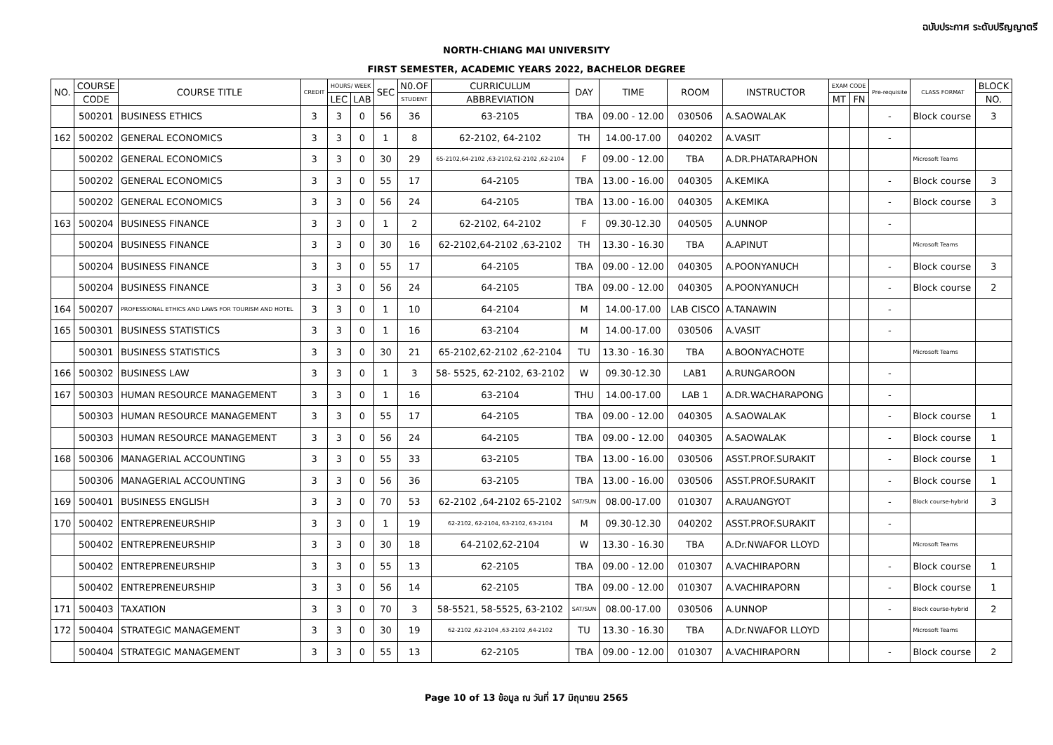ฉบับประกาศ ระดับปริญญาตรี
NORTH-CHIANG MAI UNIVERSITY
FIRST SEMESTER, ACADEMIC YEARS 2022, BACHELOR DEGREE
| NO. | COURSE | COURSE TITLE | CREDIT | HOURS/ WEEK | | SEC | N0.OF | CURRICULUM | DAY | TIME | ROOM | INSTRUCTOR | EXAM CODE | | Pre-requisite | CLASS FORMAT | BLOCK |
| --- | --- | --- | --- | --- | --- | --- | --- | --- | --- | --- | --- | --- | --- | --- | --- | --- | --- |
| | CODE | | | LEC | LAB | | STUDENT | ABBREVIATION | | | | | MT | FN | | | NO. |
| | 500201 | BUSINESS ETHICS | 3 | 3 | 0 | 56 | 36 | 63-2105 | TBA | 09.00 - 12.00 | 030506 | A.SAOWALAK | | | - | Block course | 3 |
| 162 | 500202 | GENERAL ECONOMICS | 3 | 3 | 0 | 1 | 8 | 62-2102, 64-2102 | TH | 14.00-17.00 | 040202 | A.VASIT | | | - | | |
| | 500202 | GENERAL ECONOMICS | 3 | 3 | 0 | 30 | 29 | 65-2102,64-2102 ,63-2102,62-2102 ,62-2104 | F | 09.00 - 12.00 | TBA | A.DR.PHATARAPHON | | | | Microsoft Teams | |
| | 500202 | GENERAL ECONOMICS | 3 | 3 | 0 | 55 | 17 | 64-2105 | TBA | 13.00 - 16.00 | 040305 | A.KEMIKA | | | - | Block course | 3 |
| | 500202 | GENERAL ECONOMICS | 3 | 3 | 0 | 56 | 24 | 64-2105 | TBA | 13.00 - 16.00 | 040305 | A.KEMIKA | | | - | Block course | 3 |
| 163 | 500204 | BUSINESS FINANCE | 3 | 3 | 0 | 1 | 2 | 62-2102, 64-2102 | F | 09.30-12.30 | 040505 | A.UNNOP | | | - | | |
| | 500204 | BUSINESS FINANCE | 3 | 3 | 0 | 30 | 16 | 62-2102,64-2102 ,63-2102 | TH | 13.30 - 16.30 | TBA | A.APINUT | | | | Microsoft Teams | |
| | 500204 | BUSINESS FINANCE | 3 | 3 | 0 | 55 | 17 | 64-2105 | TBA | 09.00 - 12.00 | 040305 | A.POONYANUCH | | | - | Block course | 3 |
| | 500204 | BUSINESS FINANCE | 3 | 3 | 0 | 56 | 24 | 64-2105 | TBA | 09.00 - 12.00 | 040305 | A.POONYANUCH | | | - | Block course | 2 |
| 164 | 500207 | PROFESSIONAL ETHICS AND LAWS FOR TOURISM AND HOTEL | 3 | 3 | 0 | 1 | 10 | 64-2104 | M | 14.00-17.00 | LAB CISCO | A.TANAWIN | | | - | | |
| 165 | 500301 | BUSINESS STATISTICS | 3 | 3 | 0 | 1 | 16 | 63-2104 | M | 14.00-17.00 | 030506 | A.VASIT | | | - | | |
| | 500301 | BUSINESS STATISTICS | 3 | 3 | 0 | 30 | 21 | 65-2102,62-2102 ,62-2104 | TU | 13.30 - 16.30 | TBA | A.BOONYACHOTE | | | | Microsoft Teams | |
| 166 | 500302 | BUSINESS LAW | 3 | 3 | 0 | 1 | 3 | 58- 5525, 62-2102, 63-2102 | W | 09.30-12.30 | LAB1 | A.RUNGAROON | | | - | | |
| 167 | 500303 | HUMAN RESOURCE MANAGEMENT | 3 | 3 | 0 | 1 | 16 | 63-2104 | THU | 14.00-17.00 | LAB 1 | A.DR.WACHARAPONG | | | - | | |
| | 500303 | HUMAN RESOURCE MANAGEMENT | 3 | 3 | 0 | 55 | 17 | 64-2105 | TBA | 09.00 - 12.00 | 040305 | A.SAOWALAK | | | - | Block course | 1 |
| | 500303 | HUMAN RESOURCE MANAGEMENT | 3 | 3 | 0 | 56 | 24 | 64-2105 | TBA | 09.00 - 12.00 | 040305 | A.SAOWALAK | | | - | Block course | 1 |
| 168 | 500306 | MANAGERIAL ACCOUNTING | 3 | 3 | 0 | 55 | 33 | 63-2105 | TBA | 13.00 - 16.00 | 030506 | ASST.PROF.SURAKIT | | | - | Block course | 1 |
| | 500306 | MANAGERIAL ACCOUNTING | 3 | 3 | 0 | 56 | 36 | 63-2105 | TBA | 13.00 - 16.00 | 030506 | ASST.PROF.SURAKIT | | | - | Block course | 1 |
| 169 | 500401 | BUSINESS ENGLISH | 3 | 3 | 0 | 70 | 53 | 62-2102 ,64-2102 65-2102 | SAT/SUN | 08.00-17.00 | 010307 | A.RAUANGYOT | | | - | Block course-hybrid | 3 |
| 170 | 500402 | ENTREPRENEURSHIP | 3 | 3 | 0 | 1 | 19 | 62-2102, 62-2104, 63-2102, 63-2104 | M | 09.30-12.30 | 040202 | ASST.PROF.SURAKIT | | | - | | |
| | 500402 | ENTREPRENEURSHIP | 3 | 3 | 0 | 30 | 18 | 64-2102,62-2104 | W | 13.30 - 16.30 | TBA | A.Dr.NWAFOR LLOYD | | | | Microsoft Teams | |
| | 500402 | ENTREPRENEURSHIP | 3 | 3 | 0 | 55 | 13 | 62-2105 | TBA | 09.00 - 12.00 | 010307 | A.VACHIRAPORN | | | - | Block course | 1 |
| | 500402 | ENTREPRENEURSHIP | 3 | 3 | 0 | 56 | 14 | 62-2105 | TBA | 09.00 - 12.00 | 010307 | A.VACHIRAPORN | | | - | Block course | 1 |
| 171 | 500403 | TAXATION | 3 | 3 | 0 | 70 | 3 | 58-5521, 58-5525, 63-2102 | SAT/SUN | 08.00-17.00 | 030506 | A.UNNOP | | | - | Block course-hybrid | 2 |
| 172 | 500404 | STRATEGIC MANAGEMENT | 3 | 3 | 0 | 30 | 19 | 62-2102 ,62-2104 ,63-2102 ,64-2102 | TU | 13.30 - 16.30 | TBA | A.Dr.NWAFOR LLOYD | | | | Microsoft Teams | |
| | 500404 | STRATEGIC MANAGEMENT | 3 | 3 | 0 | 55 | 13 | 62-2105 | TBA | 09.00 - 12.00 | 010307 | A.VACHIRAPORN | | | - | Block course | 2 |
Page 10 of 13 ข้อมูล ณ วันที่ 17 มิถุนายน 2565